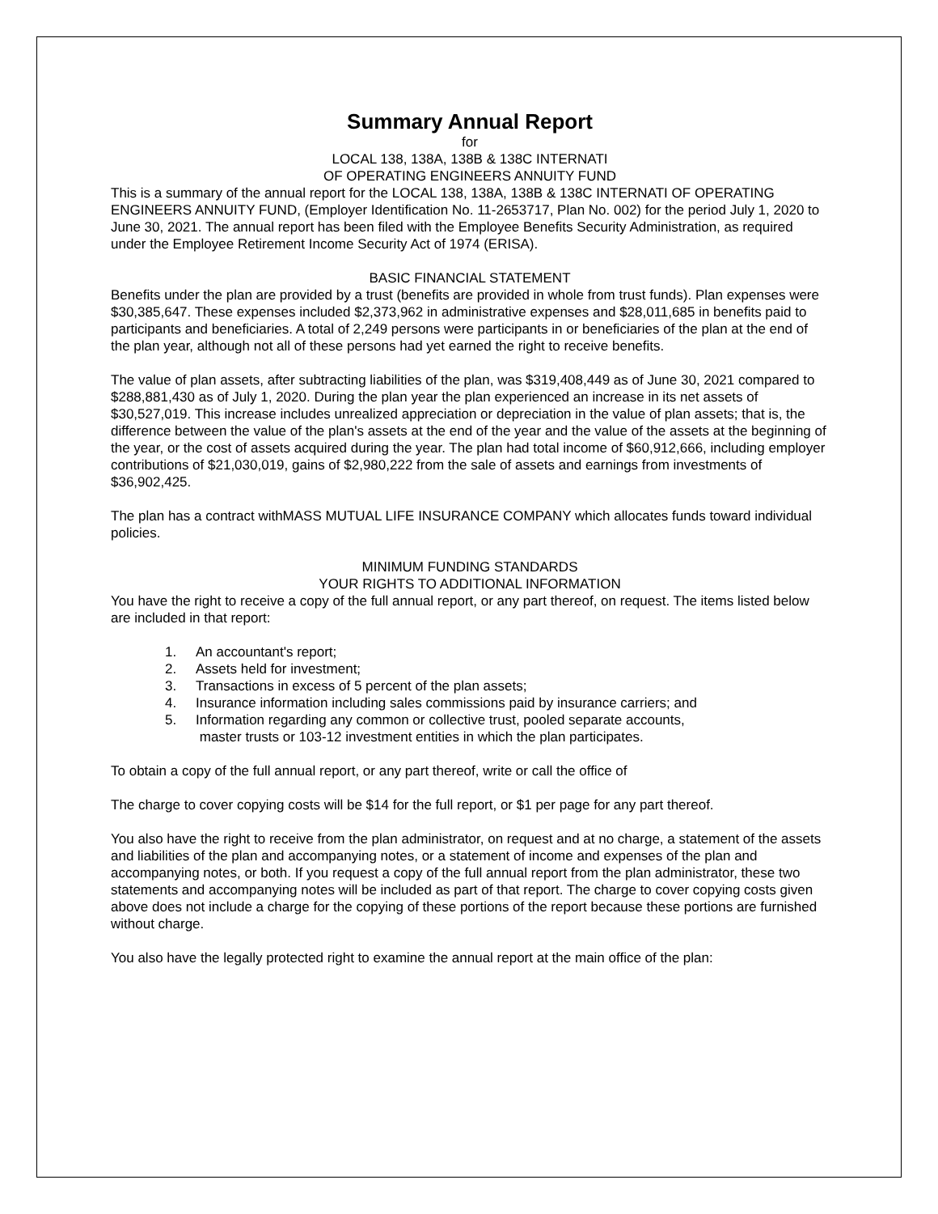Summary Annual Report
for
LOCAL 138, 138A, 138B & 138C INTERNATI
OF OPERATING ENGINEERS ANNUITY FUND
This is a summary of the annual report for the LOCAL 138, 138A, 138B & 138C INTERNATI OF OPERATING ENGINEERS ANNUITY FUND, (Employer Identification No. 11-2653717, Plan No. 002) for the period July 1, 2020 to June 30, 2021. The annual report has been filed with the Employee Benefits Security Administration, as required under the Employee Retirement Income Security Act of 1974 (ERISA).
BASIC FINANCIAL STATEMENT
Benefits under the plan are provided by a trust (benefits are provided in whole from trust funds). Plan expenses were $30,385,647. These expenses included $2,373,962 in administrative expenses and $28,011,685 in benefits paid to participants and beneficiaries. A total of 2,249 persons were participants in or beneficiaries of the plan at the end of the plan year, although not all of these persons had yet earned the right to receive benefits.
The value of plan assets, after subtracting liabilities of the plan, was $319,408,449 as of June 30, 2021 compared to $288,881,430 as of July 1, 2020. During the plan year the plan experienced an increase in its net assets of $30,527,019. This increase includes unrealized appreciation or depreciation in the value of plan assets; that is, the difference between the value of the plan's assets at the end of the year and the value of the assets at the beginning of the year, or the cost of assets acquired during the year. The plan had total income of $60,912,666, including employer contributions of $21,030,019, gains of $2,980,222 from the sale of assets and earnings from investments of $36,902,425.
The plan has a contract withMASS MUTUAL LIFE INSURANCE COMPANY which allocates funds toward individual policies.
MINIMUM FUNDING STANDARDS
YOUR RIGHTS TO ADDITIONAL INFORMATION
You have the right to receive a copy of the full annual report, or any part thereof, on request. The items listed below are included in that report:
1. An accountant's report;
2. Assets held for investment;
3. Transactions in excess of 5 percent of the plan assets;
4. Insurance information including sales commissions paid by insurance carriers; and
5. Information regarding any common or collective trust, pooled separate accounts,
master trusts or 103-12 investment entities in which the plan participates.
To obtain a copy of the full annual report, or any part thereof, write or call the office of
The charge to cover copying costs will be $14 for the full report, or $1 per page for any part thereof.
You also have the right to receive from the plan administrator, on request and at no charge, a statement of the assets and liabilities of the plan and accompanying notes, or a statement of income and expenses of the plan and accompanying notes, or both. If you request a copy of the full annual report from the plan administrator, these two statements and accompanying notes will be included as part of that report. The charge to cover copying costs given above does not include a charge for the copying of these portions of the report because these portions are furnished without charge.
You also have the legally protected right to examine the annual report at the main office of the plan: